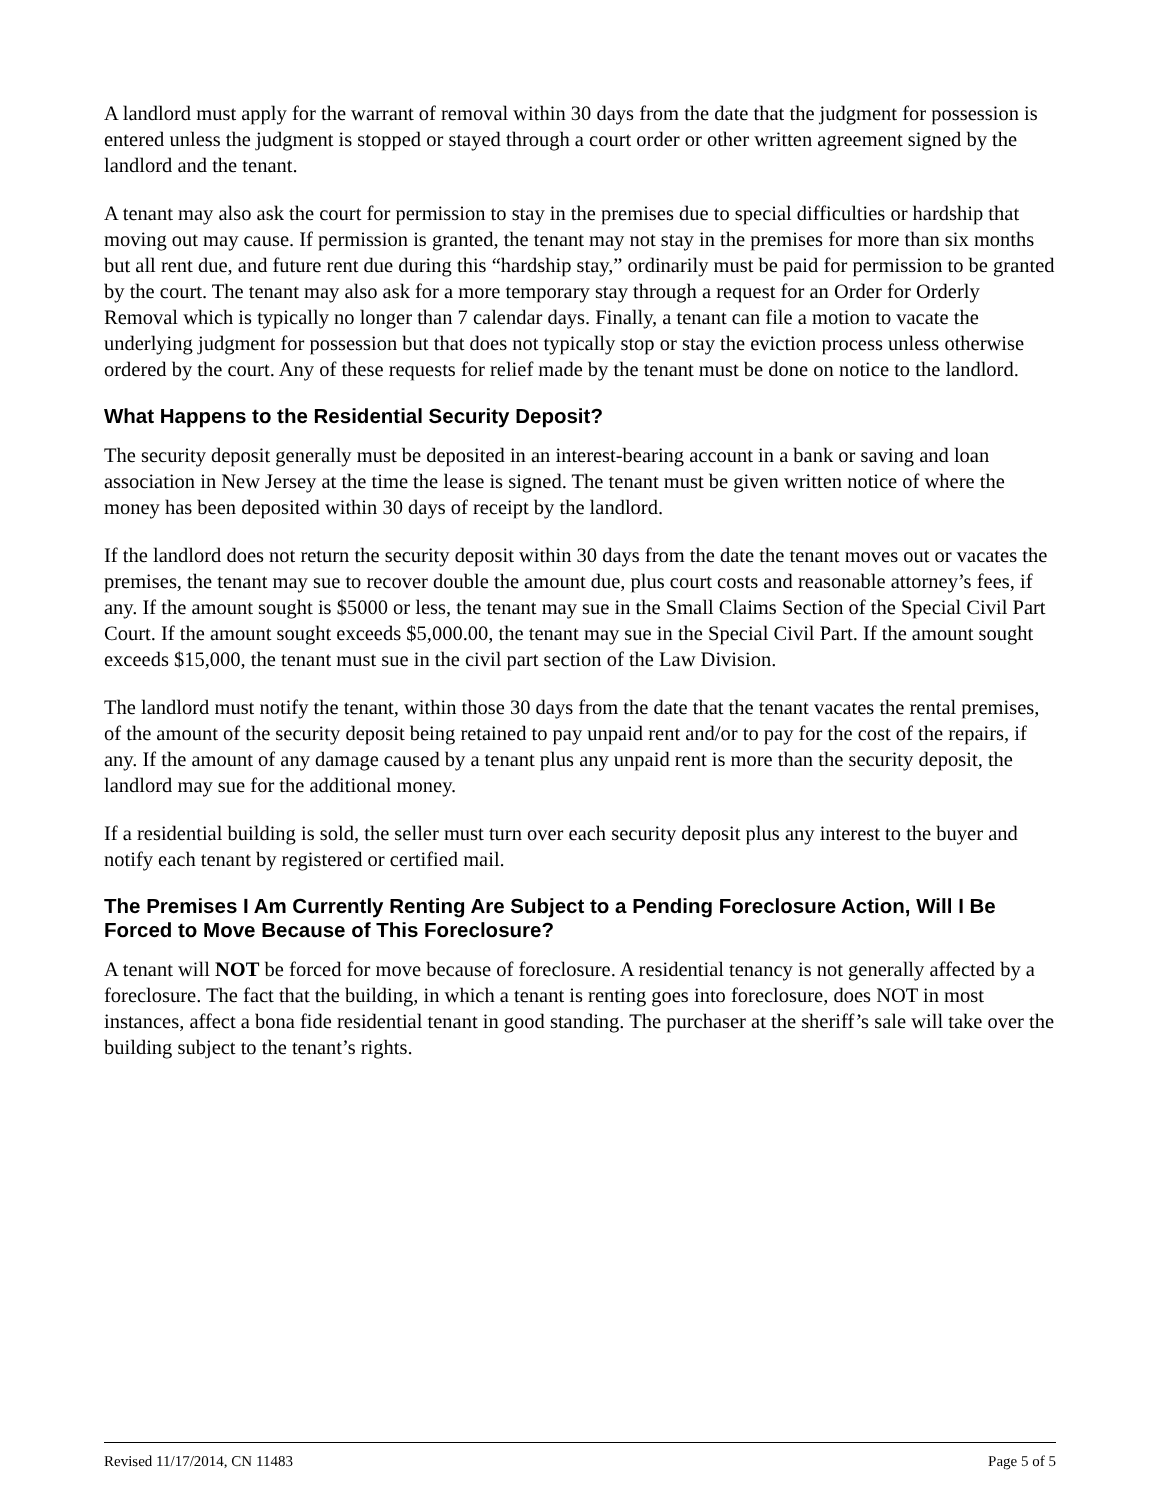A landlord must apply for the warrant of removal within 30 days from the date that the judgment for possession is entered unless the judgment is stopped or stayed through a court order or other written agreement signed by the landlord and the tenant.
A tenant may also ask the court for permission to stay in the premises due to special difficulties or hardship that moving out may cause. If permission is granted, the tenant may not stay in the premises for more than six months but all rent due, and future rent due during this “hardship stay,” ordinarily must be paid for permission to be granted by the court. The tenant may also ask for a more temporary stay through a request for an Order for Orderly Removal which is typically no longer than 7 calendar days. Finally, a tenant can file a motion to vacate the underlying judgment for possession but that does not typically stop or stay the eviction process unless otherwise ordered by the court. Any of these requests for relief made by the tenant must be done on notice to the landlord.
What Happens to the Residential Security Deposit?
The security deposit generally must be deposited in an interest-bearing account in a bank or saving and loan association in New Jersey at the time the lease is signed. The tenant must be given written notice of where the money has been deposited within 30 days of receipt by the landlord.
If the landlord does not return the security deposit within 30 days from the date the tenant moves out or vacates the premises, the tenant may sue to recover double the amount due, plus court costs and reasonable attorney’s fees, if any. If the amount sought is $5000 or less, the tenant may sue in the Small Claims Section of the Special Civil Part Court. If the amount sought exceeds $5,000.00, the tenant may sue in the Special Civil Part. If the amount sought exceeds $15,000, the tenant must sue in the civil part section of the Law Division.
The landlord must notify the tenant, within those 30 days from the date that the tenant vacates the rental premises, of the amount of the security deposit being retained to pay unpaid rent and/or to pay for the cost of the repairs, if any. If the amount of any damage caused by a tenant plus any unpaid rent is more than the security deposit, the landlord may sue for the additional money.
If a residential building is sold, the seller must turn over each security deposit plus any interest to the buyer and notify each tenant by registered or certified mail.
The Premises I Am Currently Renting Are Subject to a Pending Foreclosure Action, Will I Be Forced to Move Because of This Foreclosure?
A tenant will NOT be forced for move because of foreclosure. A residential tenancy is not generally affected by a foreclosure. The fact that the building, in which a tenant is renting goes into foreclosure, does NOT in most instances, affect a bona fide residential tenant in good standing. The purchaser at the sheriff’s sale will take over the building subject to the tenant’s rights.
Revised 11/17/2014, CN 11483 Page 5 of 5